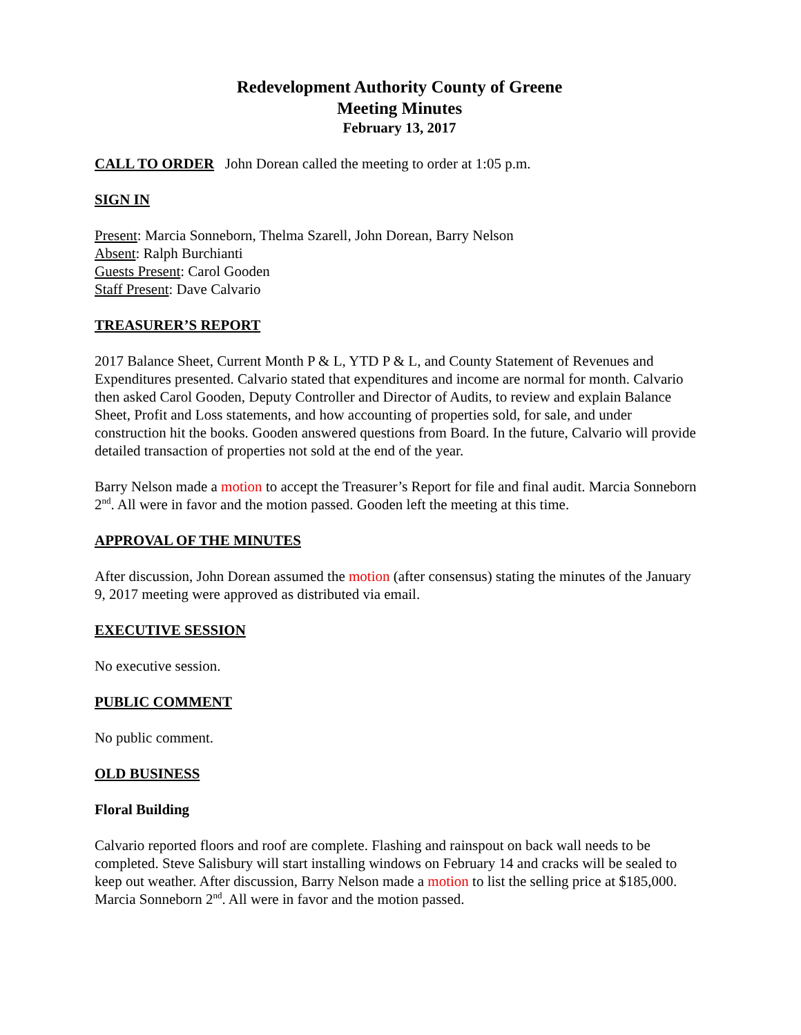Redevelopment Authority County of Greene
Meeting Minutes
February 13, 2017
CALL TO ORDER John Dorean called the meeting to order at 1:05 p.m.
SIGN IN
Present: Marcia Sonneborn, Thelma Szarell, John Dorean, Barry Nelson
Absent: Ralph Burchianti
Guests Present: Carol Gooden
Staff Present: Dave Calvario
TREASURER’S REPORT
2017 Balance Sheet, Current Month P & L, YTD P & L, and County Statement of Revenues and Expenditures presented. Calvario stated that expenditures and income are normal for month. Calvario then asked Carol Gooden, Deputy Controller and Director of Audits, to review and explain Balance Sheet, Profit and Loss statements, and how accounting of properties sold, for sale, and under construction hit the books. Gooden answered questions from Board. In the future, Calvario will provide detailed transaction of properties not sold at the end of the year.
Barry Nelson made a motion to accept the Treasurer’s Report for file and final audit. Marcia Sonneborn 2<sup>nd</sup>. All were in favor and the motion passed. Gooden left the meeting at this time.
APPROVAL OF THE MINUTES
After discussion, John Dorean assumed the motion (after consensus) stating the minutes of the January 9, 2017 meeting were approved as distributed via email.
EXECUTIVE SESSION
No executive session.
PUBLIC COMMENT
No public comment.
OLD BUSINESS
Floral Building
Calvario reported floors and roof are complete. Flashing and rainspout on back wall needs to be completed. Steve Salisbury will start installing windows on February 14 and cracks will be sealed to keep out weather. After discussion, Barry Nelson made a motion to list the selling price at $185,000. Marcia Sonneborn 2<sup>nd</sup>. All were in favor and the motion passed.